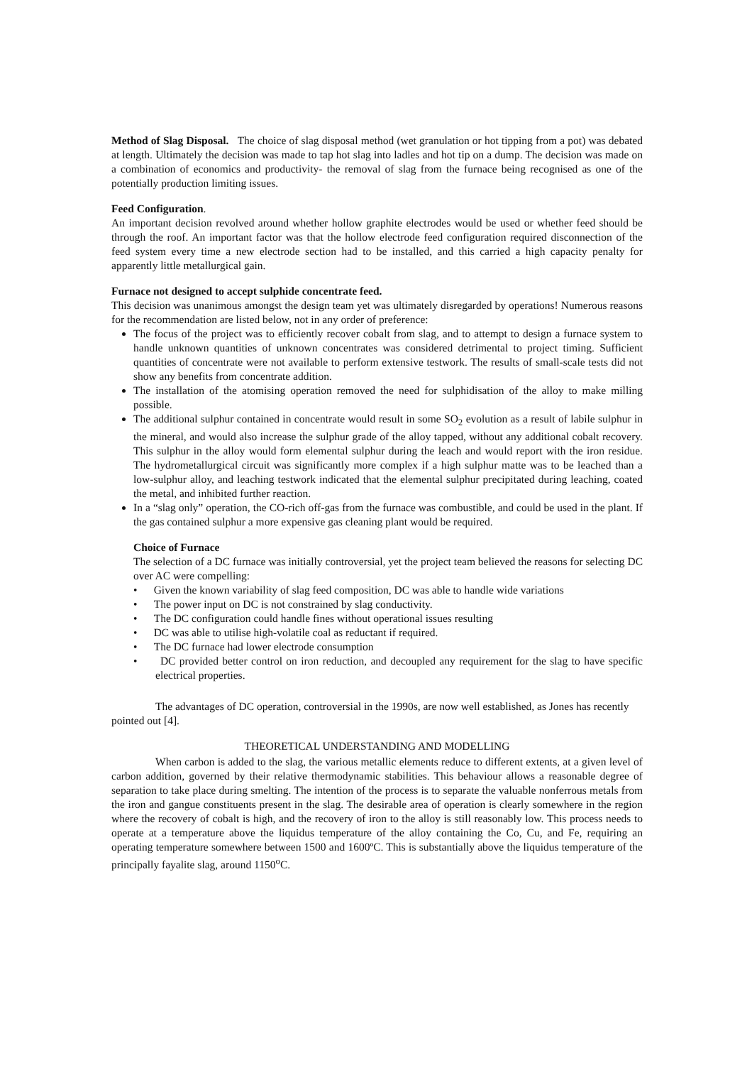Method of Slag Disposal. The choice of slag disposal method (wet granulation or hot tipping from a pot) was debated at length. Ultimately the decision was made to tap hot slag into ladles and hot tip on a dump. The decision was made on a combination of economics and productivity- the removal of slag from the furnace being recognised as one of the potentially production limiting issues.
Feed Configuration.
An important decision revolved around whether hollow graphite electrodes would be used or whether feed should be through the roof. An important factor was that the hollow electrode feed configuration required disconnection of the feed system every time a new electrode section had to be installed, and this carried a high capacity penalty for apparently little metallurgical gain.
Furnace not designed to accept sulphide concentrate feed.
This decision was unanimous amongst the design team yet was ultimately disregarded by operations! Numerous reasons for the recommendation are listed below, not in any order of preference:
The focus of the project was to efficiently recover cobalt from slag, and to attempt to design a furnace system to handle unknown quantities of unknown concentrates was considered detrimental to project timing. Sufficient quantities of concentrate were not available to perform extensive testwork. The results of small-scale tests did not show any benefits from concentrate addition.
The installation of the atomising operation removed the need for sulphidisation of the alloy to make milling possible.
The additional sulphur contained in concentrate would result in some SO<sub>2</sub> evolution as a result of labile sulphur in the mineral, and would also increase the sulphur grade of the alloy tapped, without any additional cobalt recovery. This sulphur in the alloy would form elemental sulphur during the leach and would report with the iron residue. The hydrometallurgical circuit was significantly more complex if a high sulphur matte was to be leached than a low-sulphur alloy, and leaching testwork indicated that the elemental sulphur precipitated during leaching, coated the metal, and inhibited further reaction.
In a “slag only” operation, the CO-rich off-gas from the furnace was combustible, and could be used in the plant. If the gas contained sulphur a more expensive gas cleaning plant would be required.
Choice of Furnace
The selection of a DC furnace was initially controversial, yet the project team believed the reasons for selecting DC over AC were compelling:
• Given the known variability of slag feed composition, DC was able to handle wide variations
• The power input on DC is not constrained by slag conductivity.
• The DC configuration could handle fines without operational issues resulting
• DC was able to utilise high-volatile coal as reductant if required.
• The DC furnace had lower electrode consumption
• DC provided better control on iron reduction, and decoupled any requirement for the slag to have specific electrical properties.
The advantages of DC operation, controversial in the 1990s, are now well established, as Jones has recently pointed out [4].
THEORETICAL UNDERSTANDING AND MODELLING
When carbon is added to the slag, the various metallic elements reduce to different extents, at a given level of carbon addition, governed by their relative thermodynamic stabilities. This behaviour allows a reasonable degree of separation to take place during smelting. The intention of the process is to separate the valuable nonferrous metals from the iron and gangue constituents present in the slag. The desirable area of operation is clearly somewhere in the region where the recovery of cobalt is high, and the recovery of iron to the alloy is still reasonably low. This process needs to operate at a temperature above the liquidus temperature of the alloy containing the Co, Cu, and Fe, requiring an operating temperature somewhere between 1500 and 1600ºC. This is substantially above the liquidus temperature of the principally fayalite slag, around 1150<sup>o</sup>C.